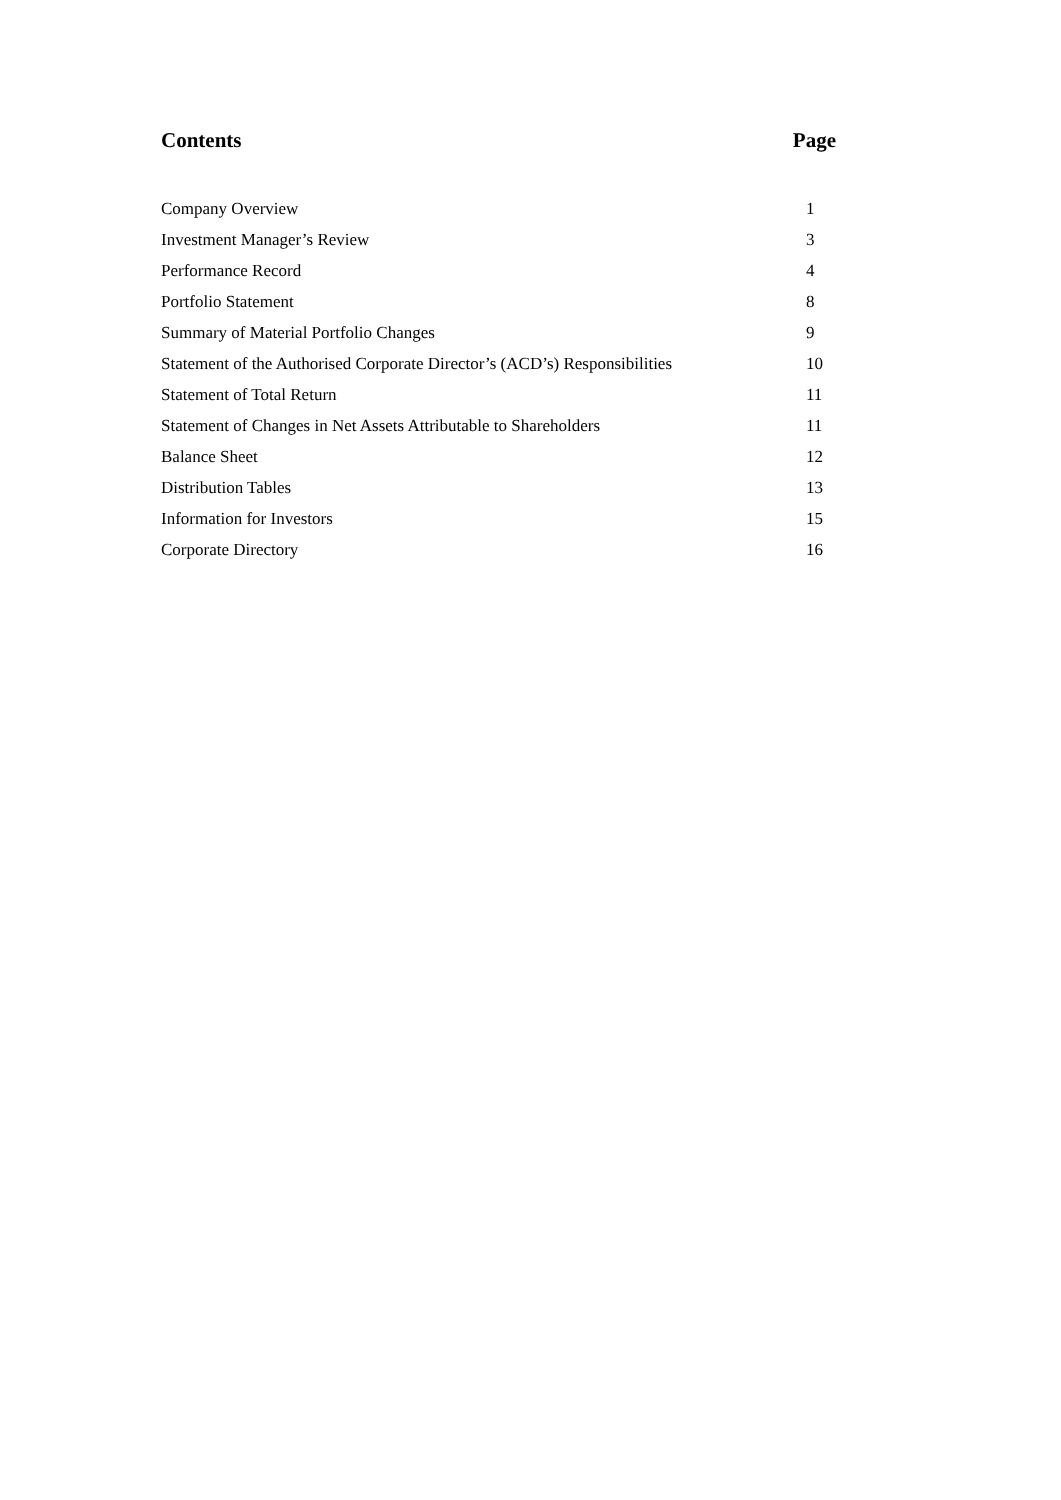Contents Page
| Company Overview | 1 |
| Investment Manager’s Review | 3 |
| Performance Record | 4 |
| Portfolio Statement | 8 |
| Summary of Material Portfolio Changes | 9 |
| Statement of the Authorised Corporate Director’s (ACD’s) Responsibilities | 10 |
| Statement of Total Return | 11 |
| Statement of Changes in Net Assets Attributable to Shareholders | 11 |
| Balance Sheet | 12 |
| Distribution Tables | 13 |
| Information for Investors | 15 |
| Corporate Directory | 16 |